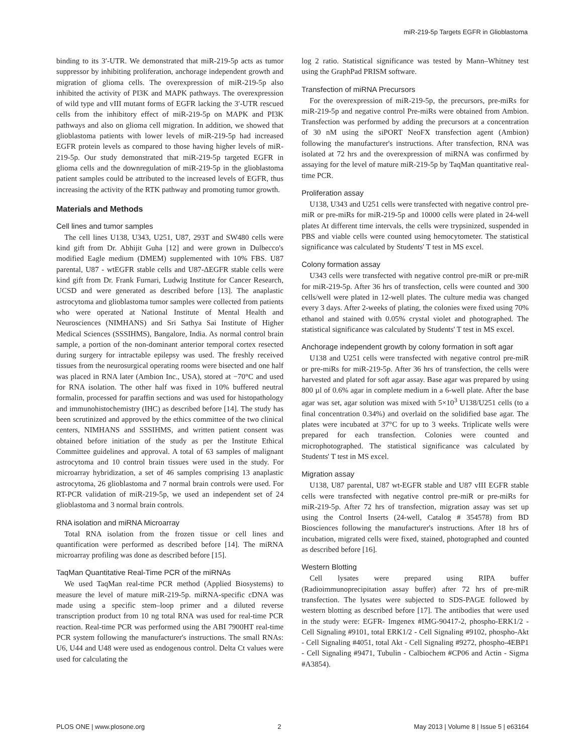miR-219-5p Targets EGFR in Glioblastoma
binding to its 3′-UTR. We demonstrated that miR-219-5p acts as tumor suppressor by inhibiting proliferation, anchorage independent growth and migration of glioma cells. The overexpression of miR-219-5p also inhibited the activity of PI3K and MAPK pathways. The overexpression of wild type and vIII mutant forms of EGFR lacking the 3′-UTR rescued cells from the inhibitory effect of miR-219-5p on MAPK and PI3K pathways and also on glioma cell migration. In addition, we showed that glioblastoma patients with lower levels of miR-219-5p had increased EGFR protein levels as compared to those having higher levels of miR-219-5p. Our study demonstrated that miR-219-5p targeted EGFR in glioma cells and the downregulation of miR-219-5p in the glioblastoma patient samples could be attributed to the increased levels of EGFR, thus increasing the activity of the RTK pathway and promoting tumor growth.
Materials and Methods
Cell lines and tumor samples
The cell lines U138, U343, U251, U87, 293T and SW480 cells were kind gift from Dr. Abhijit Guha [12] and were grown in Dulbecco's modified Eagle medium (DMEM) supplemented with 10% FBS. U87 parental, U87 - wtEGFR stable cells and U87-ΔEGFR stable cells were kind gift from Dr. Frank Furnari, Ludwig Institute for Cancer Research, UCSD and were generated as described before [13]. The anaplastic astrocytoma and glioblastoma tumor samples were collected from patients who were operated at National Institute of Mental Health and Neurosciences (NIMHANS) and Sri Sathya Sai Institute of Higher Medical Sciences (SSSIHMS), Bangalore, India. As normal control brain sample, a portion of the non-dominant anterior temporal cortex resected during surgery for intractable epilepsy was used. The freshly received tissues from the neurosurgical operating rooms were bisected and one half was placed in RNA later (Ambion Inc., USA), stored at −70°C and used for RNA isolation. The other half was fixed in 10% buffered neutral formalin, processed for paraffin sections and was used for histopathology and immunohistochemistry (IHC) as described before [14]. The study has been scrutinized and approved by the ethics committee of the two clinical centers, NIMHANS and SSSIHMS, and written patient consent was obtained before initiation of the study as per the Institute Ethical Committee guidelines and approval. A total of 63 samples of malignant astrocytoma and 10 control brain tissues were used in the study. For microarray hybridization, a set of 46 samples comprising 13 anaplastic astrocytoma, 26 glioblastoma and 7 normal brain controls were used. For RT-PCR validation of miR-219-5p, we used an independent set of 24 glioblastoma and 3 normal brain controls.
RNA isolation and miRNA Microarray
Total RNA isolation from the frozen tissue or cell lines and quantification were performed as described before [14]. The miRNA microarray profiling was done as described before [15].
TaqMan Quantitative Real-Time PCR of the miRNAs
We used TaqMan real-time PCR method (Applied Biosystems) to measure the level of mature miR-219-5p. miRNA-specific cDNA was made using a specific stem–loop primer and a diluted reverse transcription product from 10 ng total RNA was used for real-time PCR reaction. Real-time PCR was performed using the ABI 7900HT real-time PCR system following the manufacturer's instructions. The small RNAs: U6, U44 and U48 were used as endogenous control. Delta Ct values were used for calculating the
log 2 ratio. Statistical significance was tested by Mann–Whitney test using the GraphPad PRISM software.
Transfection of miRNA Precursors
For the overexpression of miR-219-5p, the precursors, pre-miRs for miR-219-5p and negative control Pre-miRs were obtained from Ambion. Transfection was performed by adding the precursors at a concentration of 30 nM using the siPORT NeoFX transfection agent (Ambion) following the manufacturer's instructions. After transfection, RNA was isolated at 72 hrs and the overexpression of miRNA was confirmed by assaying for the level of mature miR-219-5p by TaqMan quantitative real-time PCR.
Proliferation assay
U138, U343 and U251 cells were transfected with negative control pre-miR or pre-miRs for miR-219-5p and 10000 cells were plated in 24-well plates At different time intervals, the cells were trypsinized, suspended in PBS and viable cells were counted using hemocytometer. The statistical significance was calculated by Students' T test in MS excel.
Colony formation assay
U343 cells were transfected with negative control pre-miR or pre-miR for miR-219-5p. After 36 hrs of transfection, cells were counted and 300 cells/well were plated in 12-well plates. The culture media was changed every 3 days. After 2-weeks of plating, the colonies were fixed using 70% ethanol and stained with 0.05% crystal violet and photographed. The statistical significance was calculated by Students' T test in MS excel.
Anchorage independent growth by colony formation in soft agar
U138 and U251 cells were transfected with negative control pre-miR or pre-miRs for miR-219-5p. After 36 hrs of transfection, the cells were harvested and plated for soft agar assay. Base agar was prepared by using 800 µl of 0.6% agar in complete medium in a 6-well plate. After the base agar was set, agar solution was mixed with 5×10<sup>3</sup> U138/U251 cells (to a final concentration 0.34%) and overlaid on the solidified base agar. The plates were incubated at 37°C for up to 3 weeks. Triplicate wells were prepared for each transfection. Colonies were counted and microphotographed. The statistical significance was calculated by Students' T test in MS excel.
Migration assay
U138, U87 parental, U87 wt-EGFR stable and U87 vIII EGFR stable cells were transfected with negative control pre-miR or pre-miRs for miR-219-5p. After 72 hrs of transfection, migration assay was set up using the Control Inserts (24-well, Catalog # 354578) from BD Biosciences following the manufacturer's instructions. After 18 hrs of incubation, migrated cells were fixed, stained, photographed and counted as described before [16].
Western Blotting
Cell lysates were prepared using RIPA buffer (Radioimmunoprecipitation assay buffer) after 72 hrs of pre-miR transfection. The lysates were subjected to SDS-PAGE followed by western blotting as described before [17]. The antibodies that were used in the study were: EGFR- Imgenex #IMG-90417-2, phospho-ERK1/2 - Cell Signaling #9101, total ERK1/2 - Cell Signaling #9102, phospho-Akt - Cell Signaling #4051, total Akt - Cell Signaling #9272, phospho-4EBP1 - Cell Signaling #9471, Tubulin - Calbiochem #CP06 and Actin - Sigma #A3854).
PLOS ONE | www.plosone.org 2 May 2013 | Volume 8 | Issue 5 | e63164